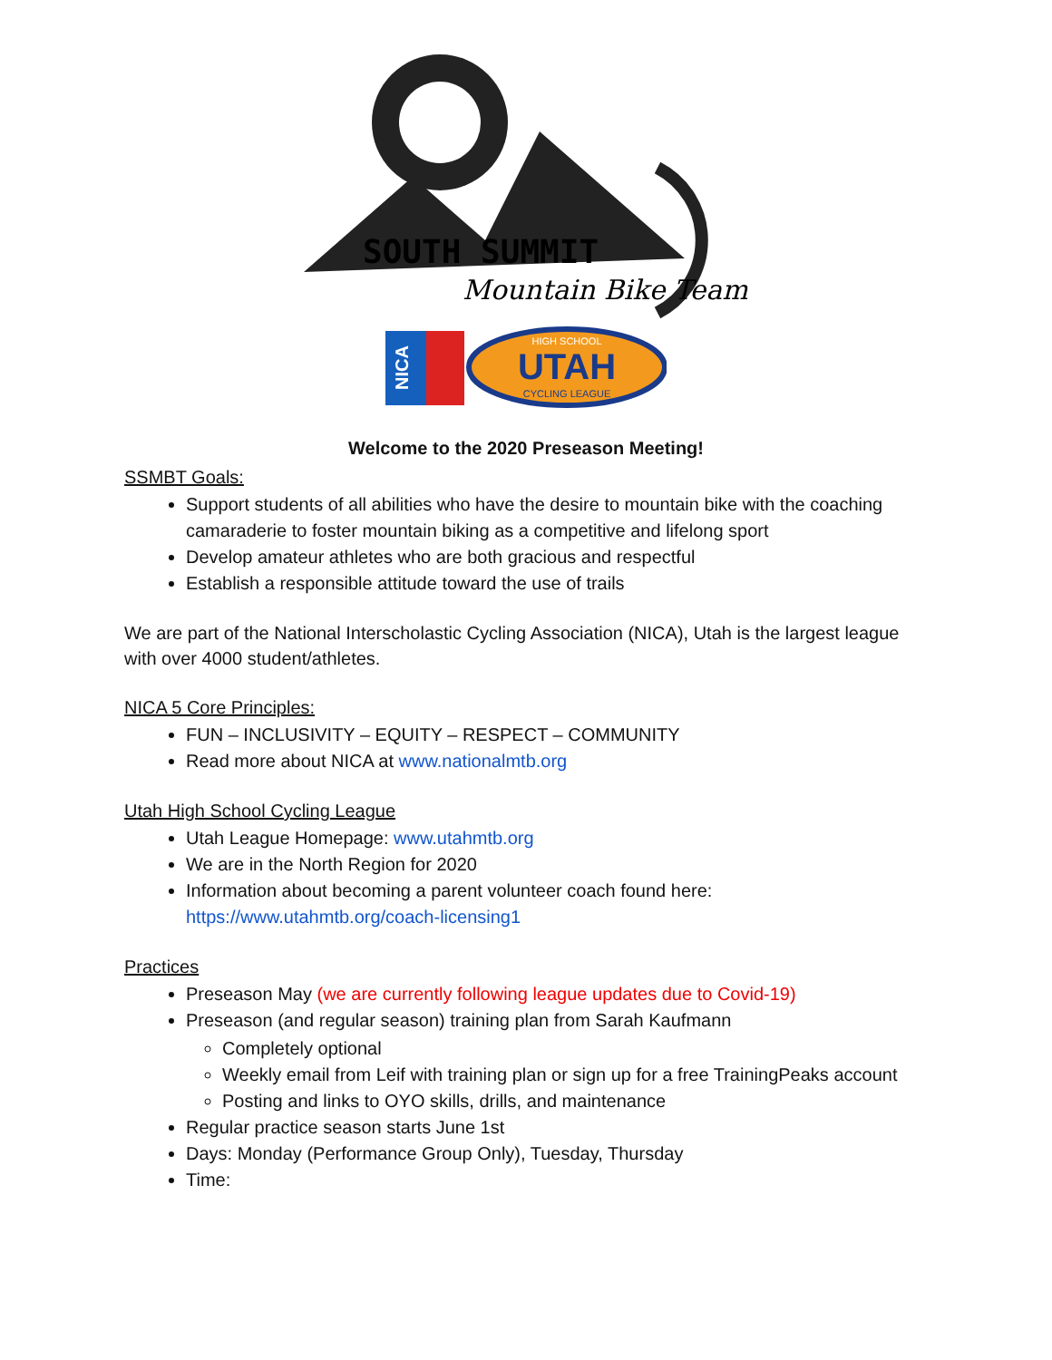SOUTH SUMMIT
Mountain Bike Team
NICA
UTAH
HIGH SCHOOL
CYCLING LEAGUE
Welcome to the 2020 Preseason Meeting!
SSMBT Goals:
Support students of all abilities who have the desire to mountain bike with the coaching camaraderie to foster mountain biking as a competitive and lifelong sport
Develop amateur athletes who are both gracious and respectful
Establish a responsible attitude toward the use of trails
We are part of the National Interscholastic Cycling Association (NICA), Utah is the largest league with over 4000 student/athletes.
NICA 5 Core Principles:
FUN – INCLUSIVITY – EQUITY – RESPECT – COMMUNITY
Read more about NICA at www.nationalmtb.org
Utah High School Cycling League
Utah League Homepage: www.utahmtb.org
We are in the North Region for 2020
Information about becoming a parent volunteer coach found here: https://www.utahmtb.org/coach-licensing1
Practices
Preseason May (we are currently following league updates due to Covid-19)
Preseason (and regular season) training plan from Sarah Kaufmann
Completely optional
Weekly email from Leif with training plan or sign up for a free TrainingPeaks account
Posting and links to OYO skills, drills, and maintenance
Regular practice season starts June 1st
Days: Monday (Performance Group Only), Tuesday, Thursday
Time: